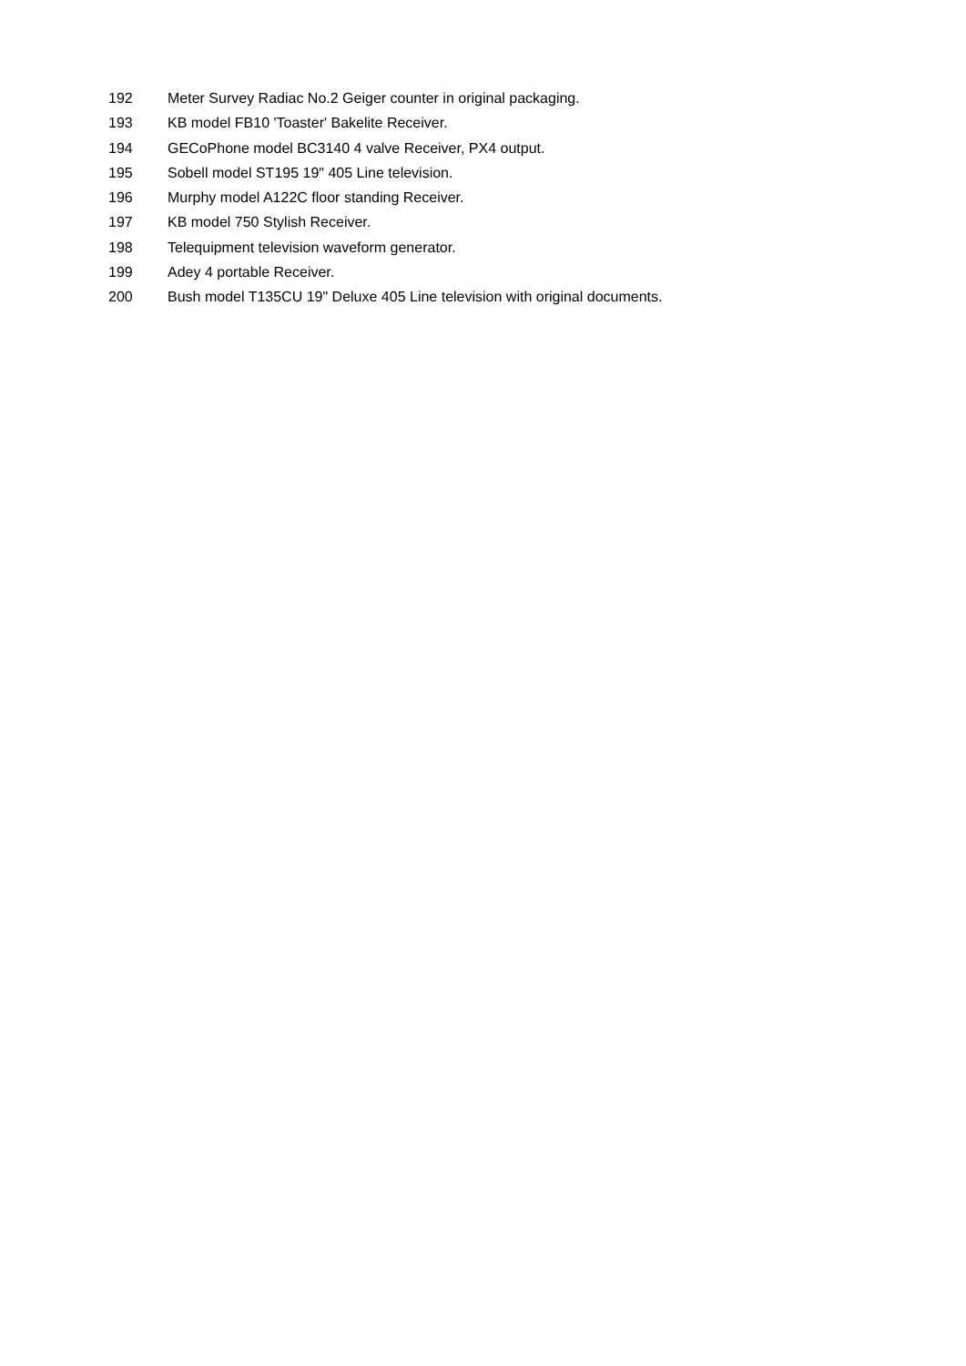192 Meter Survey Radiac No.2 Geiger counter in original packaging.
193 KB model FB10 'Toaster' Bakelite Receiver.
194 GECoPhone model BC3140 4 valve Receiver, PX4 output.
195 Sobell model ST195 19" 405 Line television.
196 Murphy model A122C floor standing Receiver.
197 KB model 750 Stylish Receiver.
198 Telequipment television waveform generator.
199 Adey 4 portable Receiver.
200 Bush model T135CU 19" Deluxe 405 Line television with original documents.